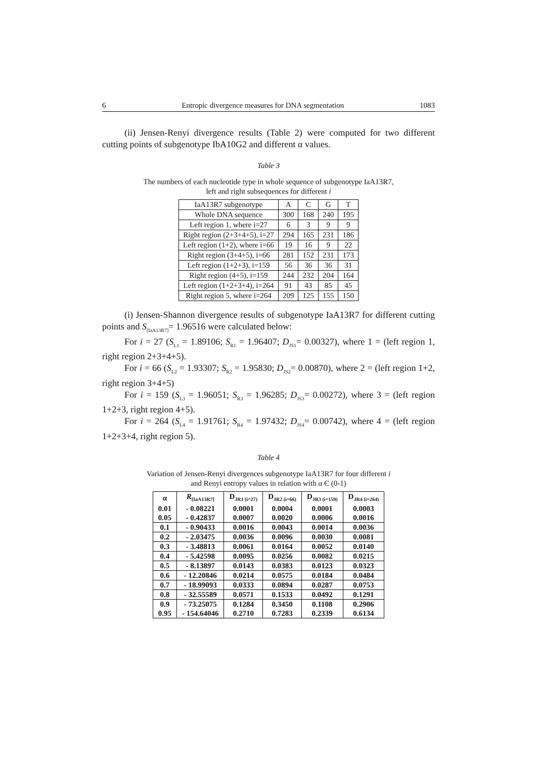6 Entropic divergence measures for DNA segmentation 1083
(ii) Jensen-Renyi divergence results (Table 2) were computed for two different cutting points of subgenotype IbA10G2 and different α values.
Table 3
The numbers of each nucleotide type in whole sequence of subgenotype IaA13R7,
left and right subsequences for different i
| IaA13R7 subgenotype | A | C | G | T |
| Whole DNA sequence | 300 | 168 | 240 | 195 |
| Left region 1, where i=27 | 6 | 3 | 9 | 9 |
| Right region (2+3+4+5), i=27 | 294 | 165 | 231 | 186 |
| Left region (1+2), where i=66 | 19 | 16 | 9 | 22 |
| Right region (3+4+5), i=66 | 281 | 152 | 231 | 173 |
| Left region (1+2+3), i=159 | 56 | 36 | 36 | 31 |
| Right region (4+5), i=159 | 244 | 232 | 204 | 164 |
| Left region (1+2+3+4), i=264 | 91 | 43 | 85 | 45 |
| Right region 5, where i=264 | 209 | 125 | 155 | 150 |
(i) Jensen-Shannon divergence results of subgenotype IaA13R7 for different cutting points and S<sub>[IaA13R7]</sub>= 1.96516 were calculated below:
For i = 27 (S<sub>L1</sub> = 1.89106; S<sub>R1</sub> = 1.96407; D<sub>JS1</sub>= 0.00327), where 1 = (left region 1, right region 2+3+4+5).
For i = 66 (S<sub>L2</sub> = 1.93307; S<sub>R2</sub> = 1.95830; D<sub>JS2</sub>= 0.00870), where 2 = (left region 1+2, right region 3+4+5)
For i = 159 (S<sub>L3</sub> = 1.96051; S<sub>R3</sub> = 1.96285; D<sub>JS3</sub>= 0.00272), where 3 = (left region 1+2+3, right region 4+5).
For i = 264 (S<sub>L4</sub> = 1.91761; S<sub>R4</sub> = 1.97432; D<sub>JS4</sub>= 0.00742), where 4 = (left region 1+2+3+4, right region 5).
Table 4
Variation of Jensen-Renyi divergences subgenotype IaA13R7 for four different i
and Renyi entropy values in relation with α Є (0-1)
| α | R<sub>[IaA13R7]</sub> | D<sub>JR1 (i=27)</sub> | D<sub>JR2 (i=66)</sub> | D<sub>JR3 (i=159)</sub> | D<sub>JR4 (i=264)</sub> |
| --- | --- | --- | --- | --- | --- |
| 0.01 | - 0.08221 | 0.0001 | 0.0004 | 0.0001 | 0.0003 |
| 0.05 | - 0.42837 | 0.0007 | 0.0020 | 0.0006 | 0.0016 |
| 0.1 | - 0.90433 | 0.0016 | 0.0043 | 0.0014 | 0.0036 |
| 0.2 | - 2.03475 | 0.0036 | 0.0096 | 0.0030 | 0.0081 |
| 0.3 | - 3.48813 | 0.0061 | 0.0164 | 0.0052 | 0.0140 |
| 0.4 | - 5.42598 | 0.0095 | 0.0256 | 0.0082 | 0.0215 |
| 0.5 | - 8.13897 | 0.0143 | 0.0383 | 0.0123 | 0.0323 |
| 0.6 | - 12.20846 | 0.0214 | 0.0575 | 0.0184 | 0.0484 |
| 0.7 | - 18.99093 | 0.0333 | 0.0894 | 0.0287 | 0.0753 |
| 0.8 | - 32.55589 | 0.0571 | 0.1533 | 0.0492 | 0.1291 |
| 0.9 | - 73.25075 | 0.1284 | 0.3450 | 0.1108 | 0.2906 |
| 0.95 | - 154.64046 | 0.2710 | 0.7283 | 0.2339 | 0.6134 |